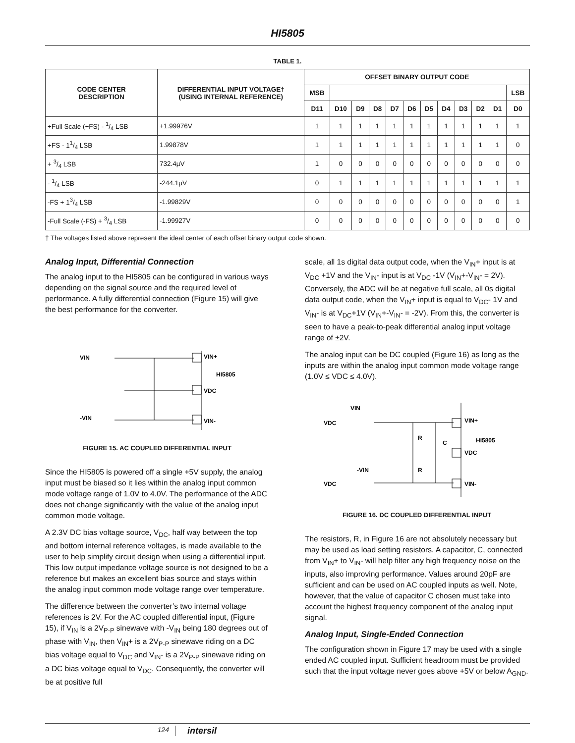HI5805
TABLE 1.
| CODE CENTER DESCRIPTION | DIFFERENTIAL INPUT VOLTAGE† (USING INTERNAL REFERENCE) | OFFSET BINARY OUTPUT CODE | | | | | | | | | | | |
| --- | --- | --- | --- | --- | --- | --- | --- | --- | --- | --- | --- | --- | --- |
| | | MSB | | | | | | | | | | | LSB |
| | | D11 | D10 | D9 | D8 | D7 | D6 | D5 | D4 | D3 | D2 | D1 | D0 |
| +Full Scale (+FS) - 1/4 LSB | +1.99976V | 1 | 1 | 1 | 1 | 1 | 1 | 1 | 1 | 1 | 1 | 1 | 1 |
| +FS - 11/4 LSB | 1.99878V | 1 | 1 | 1 | 1 | 1 | 1 | 1 | 1 | 1 | 1 | 1 | 0 |
| + 3/4 LSB | 732.4µV | 1 | 0 | 0 | 0 | 0 | 0 | 0 | 0 | 0 | 0 | 0 | 0 |
| - 1/4 LSB | -244.1µV | 0 | 1 | 1 | 1 | 1 | 1 | 1 | 1 | 1 | 1 | 1 | 1 |
| -FS + 13/4 LSB | -1.99829V | 0 | 0 | 0 | 0 | 0 | 0 | 0 | 0 | 0 | 0 | 0 | 1 |
| -Full Scale (-FS) + 3/4 LSB | -1.99927V | 0 | 0 | 0 | 0 | 0 | 0 | 0 | 0 | 0 | 0 | 0 | 0 |
† The voltages listed above represent the ideal center of each offset binary output code shown.
Analog Input, Differential Connection
The analog input to the HI5805 can be configured in various ways depending on the signal source and the required level of performance. A fully differential connection (Figure 15) will give the best performance for the converter.
VIN
VIN+
HI5805
VDC
-VIN
VIN-
FIGURE 15. AC COUPLED DIFFERENTIAL INPUT
Since the HI5805 is powered off a single +5V supply, the analog input must be biased so it lies within the analog input common mode voltage range of 1.0V to 4.0V. The performance of the ADC does not change significantly with the value of the analog input common mode voltage.
A 2.3V DC bias voltage source, V<sub>DC</sub>, half way between the top and bottom internal reference voltages, is made available to the user to help simplify circuit design when using a differential input. This low output impedance voltage source is not designed to be a reference but makes an excellent bias source and stays within the analog input common mode voltage range over temperature.
The difference between the converter’s two internal voltage references is 2V. For the AC coupled differential input, (Figure 15), if V<sub>IN</sub> is a 2V<sub>P-P</sub> sinewave with -V<sub>IN</sub> being 180 degrees out of phase with V<sub>IN</sub>, then V<sub>IN</sub>+ is a 2V<sub>P-P</sub> sinewave riding on a DC bias voltage equal to V<sub>DC</sub> and V<sub>IN</sub>- is a 2V<sub>P-P</sub> sinewave riding on a DC bias voltage equal to V<sub>DC</sub>. Consequently, the converter will be at positive full
scale, all 1s digital data output code, when the V<sub>IN</sub>+ input is at V<sub>DC</sub> +1V and the V<sub>IN</sub>- input is at V<sub>DC</sub> -1V (V<sub>IN</sub>+-V<sub>IN</sub>- = 2V). Conversely, the ADC will be at negative full scale, all 0s digital data output code, when the V<sub>IN</sub>+ input is equal to V<sub>DC</sub>- 1V and V<sub>IN</sub>- is at V<sub>DC</sub>+1V (V<sub>IN</sub>+-V<sub>IN</sub>- = -2V). From this, the converter is seen to have a peak-to-peak differential analog input voltage range of ±2V.
The analog input can be DC coupled (Figure 16) as long as the inputs are within the analog input common mode voltage range (1.0V ≤ VDC ≤ 4.0V).
VIN
VDC
VIN+
R
C
HI5805
VDC
R
-VIN
VDC
VIN-
FIGURE 16. DC COUPLED DIFFERENTIAL INPUT
The resistors, R, in Figure 16 are not absolutely necessary but may be used as load setting resistors. A capacitor, C, connected from V<sub>IN</sub>+ to V<sub>IN</sub>- will help filter any high frequency noise on the inputs, also improving performance. Values around 20pF are sufficient and can be used on AC coupled inputs as well. Note, however, that the value of capacitor C chosen must take into account the highest frequency component of the analog input signal.
Analog Input, Single-Ended Connection
The configuration shown in Figure 17 may be used with a single ended AC coupled input. Sufficient headroom must be provided such that the input voltage never goes above +5V or below A<sub>GND</sub>.
124 intersil